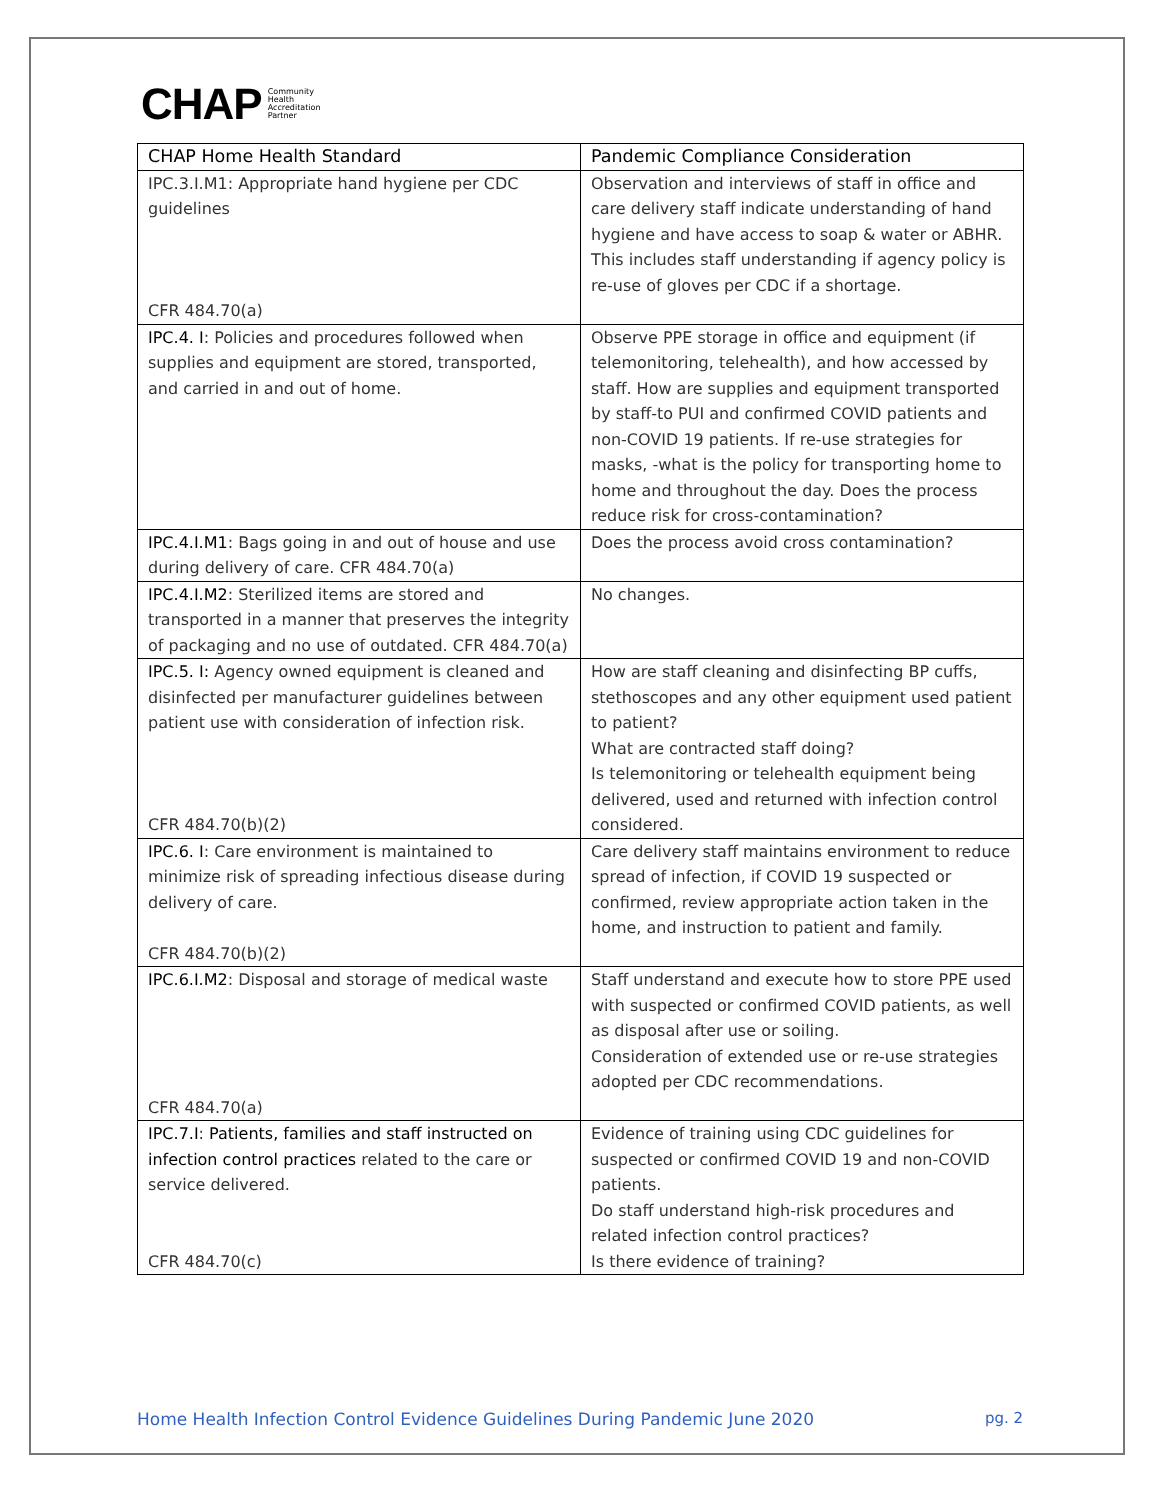CHAP Community
Health
Accreditation
Partner
| CHAP Home Health Standard | Pandemic Compliance Consideration |
| --- | --- |
| IPC.3.I.M1: Appropriate hand hygiene per CDC guidelines CFR 484.70(a) | Observation and interviews of staff in office and care delivery staff indicate understanding of hand hygiene and have access to soap & water or ABHR. This includes staff understanding if agency policy is re-use of gloves per CDC if a shortage. |
| IPC.4. I : Policies and procedures followed when supplies and equipment are stored, transported, and carried in and out of home. | Observe PPE storage in office and equipment (if telemonitoring, telehealth), and how accessed by staff. How are supplies and equipment transported by staff-to PUI and confirmed COVID patients and non-COVID 19 patients. If re-use strategies for masks, -what is the policy for transporting home to home and throughout the day. Does the process reduce risk for cross-contamination? |
| IPC.4.I.M1 : Bags going in and out of house and use during delivery of care. CFR 484.70(a) | Does the process avoid cross contamination? |
| IPC.4.I.M2 : Sterilized items are stored and transported in a manner that preserves the integrity of packaging and no use of outdated. CFR 484.70(a) | No changes. |
| IPC.5. I: Agency owned equipment is cleaned and disinfected per manufacturer guidelines between patient use with consideration of infection risk. CFR 484.70(b)(2) | How are staff cleaning and disinfecting BP cuffs, stethoscopes and any other equipment used patient to patient? What are contracted staff doing? Is telemonitoring or telehealth equipment being delivered, used and returned with infection control considered. |
| IPC.6. I : Care environment is maintained to minimize risk of spreading infectious disease during delivery of care. CFR 484.70(b)(2) | Care delivery staff maintains environment to reduce spread of infection, if COVID 19 suspected or confirmed, review appropriate action taken in the home, and instruction to patient and family. |
| IPC.6.I.M2 : Disposal and storage of medical waste CFR 484.70(a) | Staff understand and execute how to store PPE used with suspected or confirmed COVID patients, as well as disposal after use or soiling. Consideration of extended use or re-use strategies adopted per CDC recommendations. |
| IPC.7.I : Patients, families and staff instructed on infection control practices related to the care or service delivered. CFR 484.70(c) | Evidence of training using CDC guidelines for suspected or confirmed COVID 19 and non-COVID patients. Do staff understand high-risk procedures and related infection control practices? Is there evidence of training? |
Home Health Infection Control Evidence Guidelines During Pandemic June 2020 pg. 2